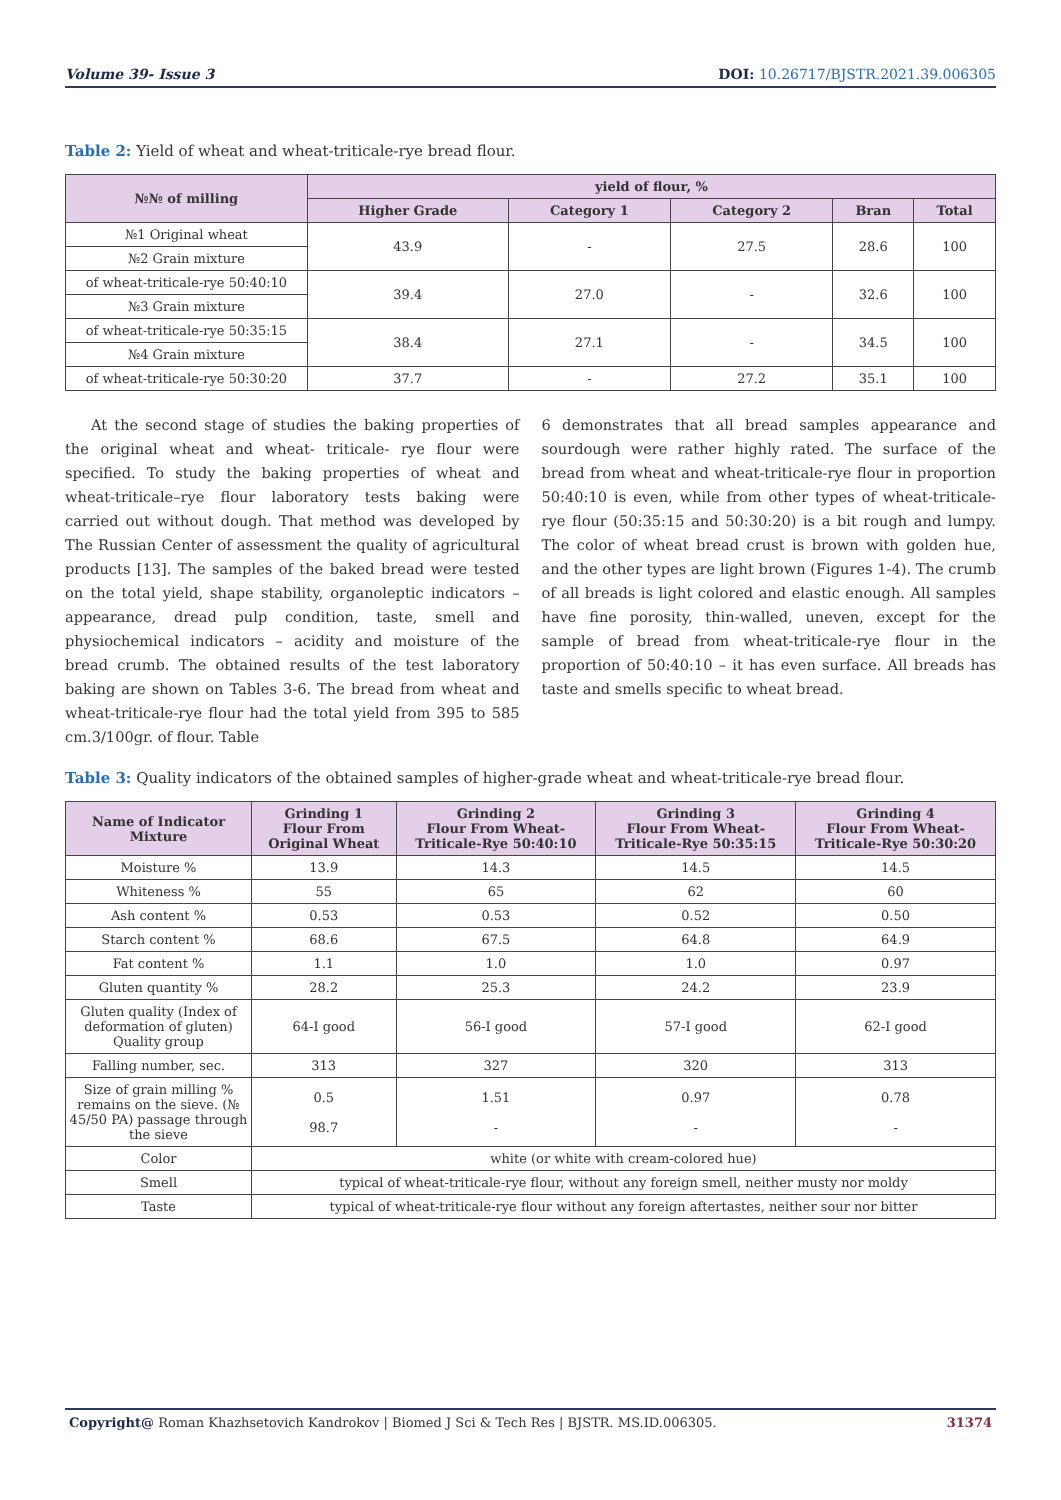Volume 39- Issue 3 DOI: 10.26717/BJSTR.2021.39.006305
Table 2: Yield of wheat and wheat-triticale-rye bread flour.
| №№ of milling | yield of flour, % | | | | |
| --- | --- | --- | --- | --- | --- |
| | Higher Grade | Category 1 | Category 2 | Bran | Total |
| №1 Original wheat | 43.9 | - | 27.5 | 28.6 | 100 |
| №2 Grain mixture | | | | | |
| of wheat-triticale-rye 50:40:10 | 39.4 | 27.0 | - | 32.6 | 100 |
| №3 Grain mixture | | | | | |
| of wheat-triticale-rye 50:35:15 | 38.4 | 27.1 | - | 34.5 | 100 |
| №4 Grain mixture | | | | | |
| of wheat-triticale-rye 50:30:20 | 37.7 | - | 27.2 | 35.1 | 100 |
At the second stage of studies the baking properties of the original wheat and wheat- triticale- rye flour were specified. To study the baking properties of wheat and wheat-triticale–rye flour laboratory tests baking were carried out without dough. That method was developed by The Russian Center of assessment the quality of agricultural products [13]. The samples of the baked bread were tested on the total yield, shape stability, organoleptic indicators – appearance, dread pulp condition, taste, smell and physiochemical indicators – acidity and moisture of the bread crumb. The obtained results of the test laboratory baking are shown on Tables 3-6. The bread from wheat and wheat-triticale-rye flour had the total yield from 395 to 585 cm.3/100gr. of flour. Table
6 demonstrates that all bread samples appearance and sourdough were rather highly rated. The surface of the bread from wheat and wheat-triticale-rye flour in proportion 50:40:10 is even, while from other types of wheat-triticale-rye flour (50:35:15 and 50:30:20) is a bit rough and lumpy. The color of wheat bread crust is brown with golden hue, and the other types are light brown (Figures 1-4). The crumb of all breads is light colored and elastic enough. All samples have fine porosity, thin-walled, uneven, except for the sample of bread from wheat-triticale-rye flour in the proportion of 50:40:10 – it has even surface. All breads has taste and smells specific to wheat bread.
Table 3: Quality indicators of the obtained samples of higher-grade wheat and wheat-triticale-rye bread flour.
| Name of Indicator Mixture | Grinding 1 Flour From Original Wheat | Grinding 2 Flour From Wheat-Triticale-Rye 50:40:10 | Grinding 3 Flour From Wheat-Triticale-Rye 50:35:15 | Grinding 4 Flour From Wheat-Triticale-Rye 50:30:20 |
| --- | --- | --- | --- | --- |
| Moisture % | 13.9 | 14.3 | 14.5 | 14.5 |
| Whiteness % | 55 | 65 | 62 | 60 |
| Ash content % | 0.53 | 0.53 | 0.52 | 0.50 |
| Starch content % | 68.6 | 67.5 | 64.8 | 64.9 |
| Fat content % | 1.1 | 1.0 | 1.0 | 0.97 |
| Gluten quantity % | 28.2 | 25.3 | 24.2 | 23.9 |
| Gluten quality (Index of deformation of gluten) Quality group | 64-I good | 56-I good | 57-I good | 62-I good |
| Falling number, sec. | 313 | 327 | 320 | 313 |
| Size of grain milling % remains on the sieve. (№ 45/50 PA) passage through the sieve | 0.5 98.7 | 1.51 - | 0.97 - | 0.78 - |
| Color | white (or white with cream-colored hue) | | | |
| Smell | typical of wheat-triticale-rye flour, without any foreign smell, neither musty nor moldy | | | |
| Taste | typical of wheat-triticale-rye flour without any foreign aftertastes, neither sour nor bitter | | | |
Copyright@ Roman Khazhsetovich Kandrokov | Biomed J Sci & Tech Res | BJSTR. MS.ID.006305. 31374